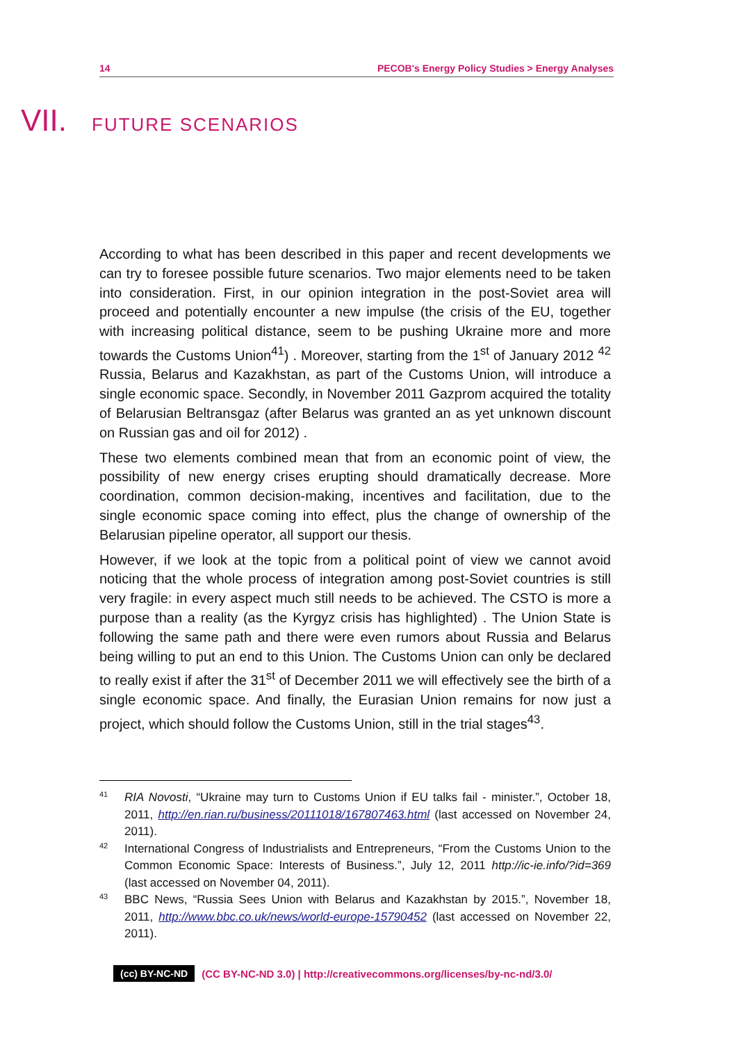14 PECOB's Energy Policy Studies > Energy Analyses
VII. FUTURE SCENARIOS
According to what has been described in this paper and recent developments we can try to foresee possible future scenarios. Two major elements need to be taken into consideration. First, in our opinion integration in the post-Soviet area will proceed and potentially encounter a new impulse (the crisis of the EU, together with increasing political distance, seem to be pushing Ukraine more and more towards the Customs Union<sup>41</sup>) . Moreover, starting from the 1<sup>st</sup> of January 2012 <sup>42</sup> Russia, Belarus and Kazakhstan, as part of the Customs Union, will introduce a single economic space. Secondly, in November 2011 Gazprom acquired the totality of Belarusian Beltransgaz (after Belarus was granted an as yet unknown discount on Russian gas and oil for 2012) .
These two elements combined mean that from an economic point of view, the possibility of new energy crises erupting should dramatically decrease. More coordination, common decision-making, incentives and facilitation, due to the single economic space coming into effect, plus the change of ownership of the Belarusian pipeline operator, all support our thesis.
However, if we look at the topic from a political point of view we cannot avoid noticing that the whole process of integration among post-Soviet countries is still very fragile: in every aspect much still needs to be achieved. The CSTO is more a purpose than a reality (as the Kyrgyz crisis has highlighted) . The Union State is following the same path and there were even rumors about Russia and Belarus being willing to put an end to this Union. The Customs Union can only be declared to really exist if after the 31<sup>st</sup> of December 2011 we will effectively see the birth of a single economic space. And finally, the Eurasian Union remains for now just a project, which should follow the Customs Union, still in the trial stages<sup>43</sup>.
41 RIA Novosti, “Ukraine may turn to Customs Union if EU talks fail - minister.”, October 18, 2011, http://en.rian.ru/business/20111018/167807463.html (last accessed on November 24, 2011).
42 International Congress of Industrialists and Entrepreneurs, “From the Customs Union to the Common Economic Space: Interests of Business.”, July 12, 2011 http://ic-ie.info/?id=369 (last accessed on November 04, 2011).
43 BBC News, “Russia Sees Union with Belarus and Kazakhstan by 2015.”, November 18, 2011, http://www.bbc.co.uk/news/world-europe-15790452 (last accessed on November 22, 2011).
(cc) BY-NC-ND (CC BY-NC-ND 3.0) | http://creativecommons.org/licenses/by-nc-nd/3.0/